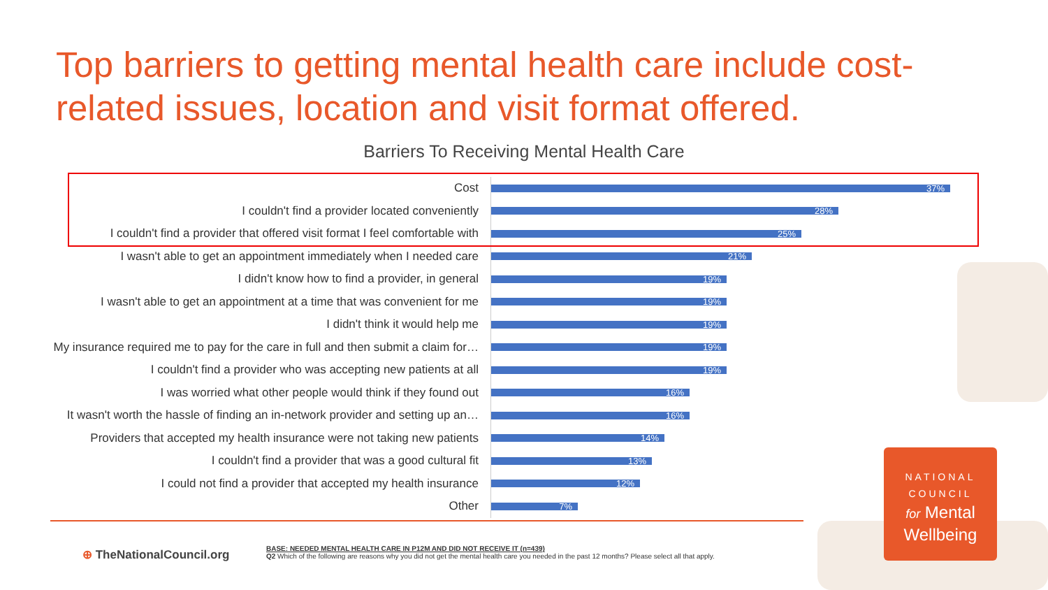Top barriers to getting mental health care include cost-related issues, location and visit format offered.
Barriers To Receiving Mental Health Care
Cost
37%
I couldn't find a provider located conveniently
28%
I couldn't find a provider that offered visit format I feel comfortable with
25%
I wasn't able to get an appointment immediately when I needed care
21%
I didn't know how to find a provider, in general
19%
I wasn't able to get an appointment at a time that was convenient for me
19%
I didn't think it would help me
19%
My insurance required me to pay for the care in full and then submit a claim for…
19%
I couldn't find a provider who was accepting new patients at all
19%
I was worried what other people would think if they found out
16%
It wasn't worth the hassle of finding an in-network provider and setting up an…
16%
Providers that accepted my health insurance were not taking new patients
14%
I couldn't find a provider that was a good cultural fit
13%
I could not find a provider that accepted my health insurance
12%
Other
7%
⊕ TheNationalCouncil.org
BASE: NEEDED MENTAL HEALTH CARE IN P12M AND DID NOT RECEIVE IT (n=439)
Q2 Which of the following are reasons why you did not get the mental health care you needed in the past 12 months? Please select all that apply.
NATIONAL
COUNCIL
for Mental
Wellbeing